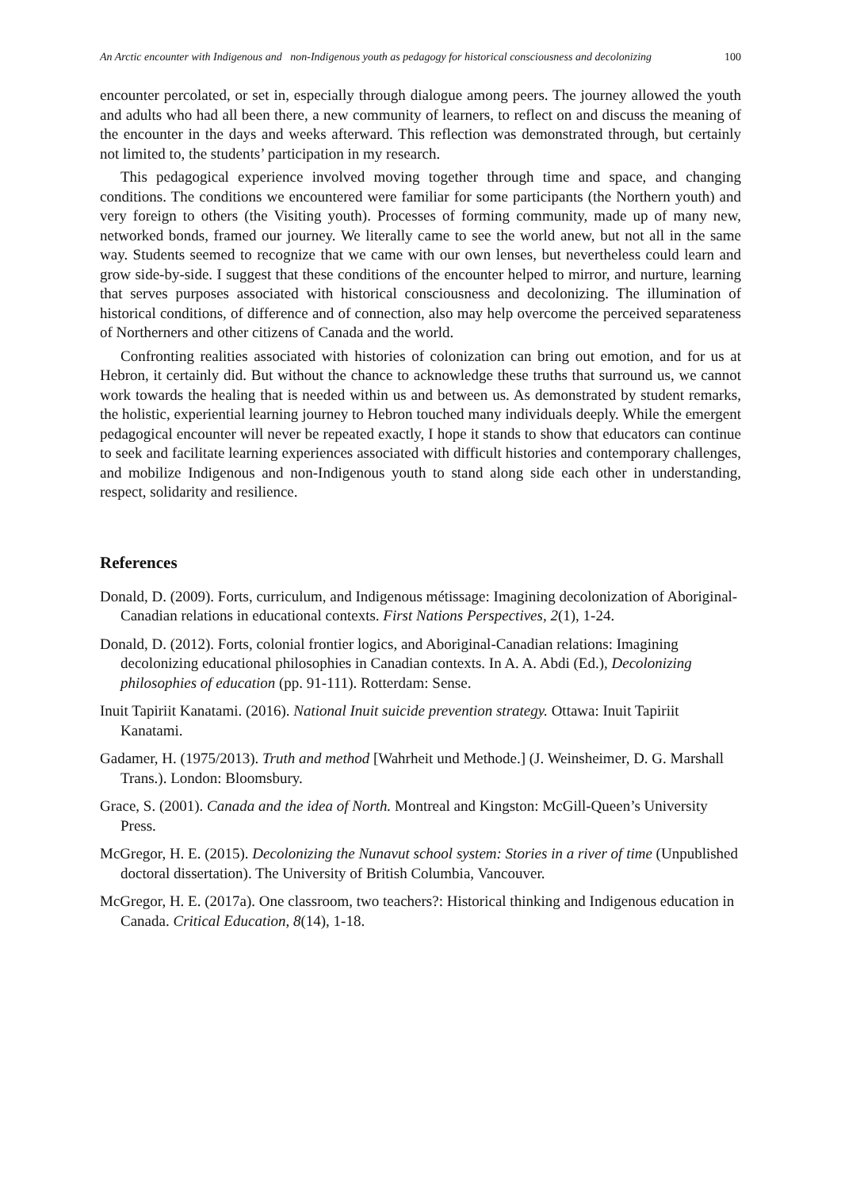An Arctic encounter with Indigenous and non-Indigenous youth as pedagogy for historical consciousness and decolonizing 100
encounter percolated, or set in, especially through dialogue among peers. The journey allowed the youth and adults who had all been there, a new community of learners, to reflect on and discuss the meaning of the encounter in the days and weeks afterward. This reflection was demonstrated through, but certainly not limited to, the students’ participation in my research.
This pedagogical experience involved moving together through time and space, and changing conditions. The conditions we encountered were familiar for some participants (the Northern youth) and very foreign to others (the Visiting youth). Processes of forming community, made up of many new, networked bonds, framed our journey. We literally came to see the world anew, but not all in the same way. Students seemed to recognize that we came with our own lenses, but nevertheless could learn and grow side-by-side. I suggest that these conditions of the encounter helped to mirror, and nurture, learning that serves purposes associated with historical consciousness and decolonizing. The illumination of historical conditions, of difference and of connection, also may help overcome the perceived separateness of Northerners and other citizens of Canada and the world.
Confronting realities associated with histories of colonization can bring out emotion, and for us at Hebron, it certainly did. But without the chance to acknowledge these truths that surround us, we cannot work towards the healing that is needed within us and between us. As demonstrated by student remarks, the holistic, experiential learning journey to Hebron touched many individuals deeply. While the emergent pedagogical encounter will never be repeated exactly, I hope it stands to show that educators can continue to seek and facilitate learning experiences associated with difficult histories and contemporary challenges, and mobilize Indigenous and non-Indigenous youth to stand along side each other in understanding, respect, solidarity and resilience.
References
Donald, D. (2009). Forts, curriculum, and Indigenous métissage: Imagining decolonization of Aboriginal-Canadian relations in educational contexts. First Nations Perspectives, 2(1), 1-24.
Donald, D. (2012). Forts, colonial frontier logics, and Aboriginal-Canadian relations: Imagining decolonizing educational philosophies in Canadian contexts. In A. A. Abdi (Ed.), Decolonizing philosophies of education (pp. 91-111). Rotterdam: Sense.
Inuit Tapiriit Kanatami. (2016). National Inuit suicide prevention strategy. Ottawa: Inuit Tapiriit Kanatami.
Gadamer, H. (1975/2013). Truth and method [Wahrheit und Methode.] (J. Weinsheimer, D. G. Marshall Trans.). London: Bloomsbury.
Grace, S. (2001). Canada and the idea of North. Montreal and Kingston: McGill-Queen’s University Press.
McGregor, H. E. (2015). Decolonizing the Nunavut school system: Stories in a river of time (Unpublished doctoral dissertation). The University of British Columbia, Vancouver.
McGregor, H. E. (2017a). One classroom, two teachers?: Historical thinking and Indigenous education in Canada. Critical Education, 8(14), 1-18.